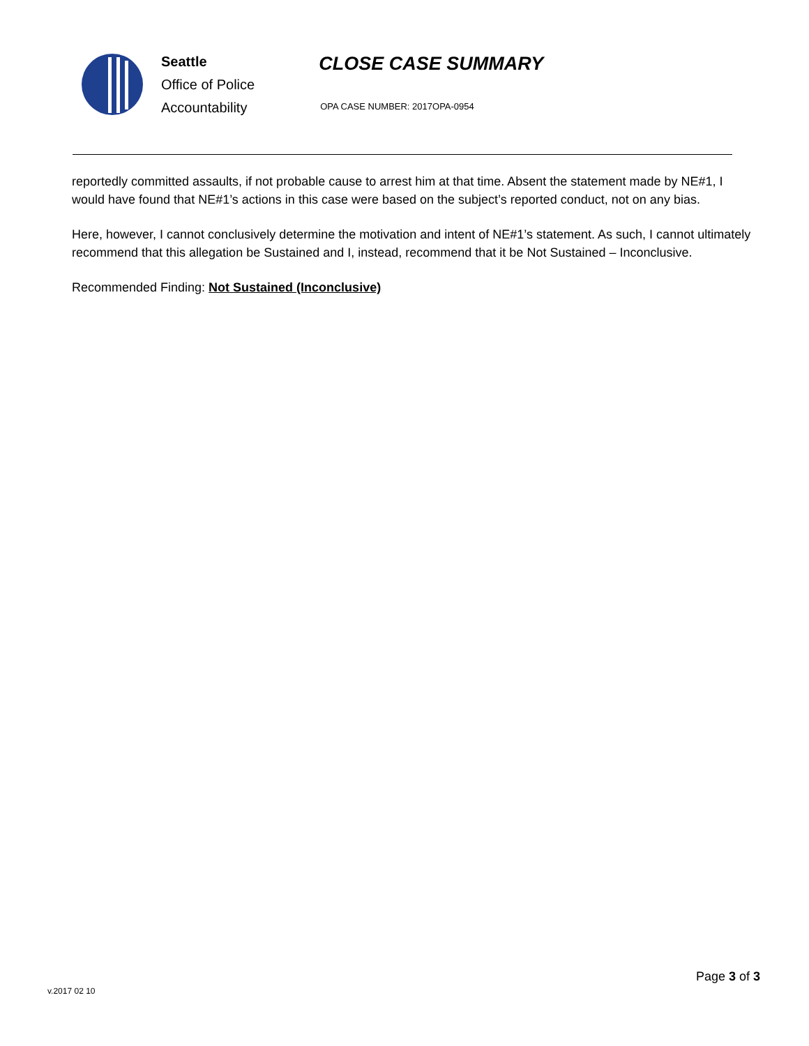Seattle
Office of Police
Accountability
CLOSE CASE SUMMARY
OPA CASE NUMBER: 2017OPA-0954
reportedly committed assaults, if not probable cause to arrest him at that time. Absent the statement made by NE#1, I would have found that NE#1’s actions in this case were based on the subject’s reported conduct, not on any bias.
Here, however, I cannot conclusively determine the motivation and intent of NE#1’s statement. As such, I cannot ultimately recommend that this allegation be Sustained and I, instead, recommend that it be Not Sustained – Inconclusive.
Recommended Finding: Not Sustained (Inconclusive)
v.2017 02 10
Page 3 of 3